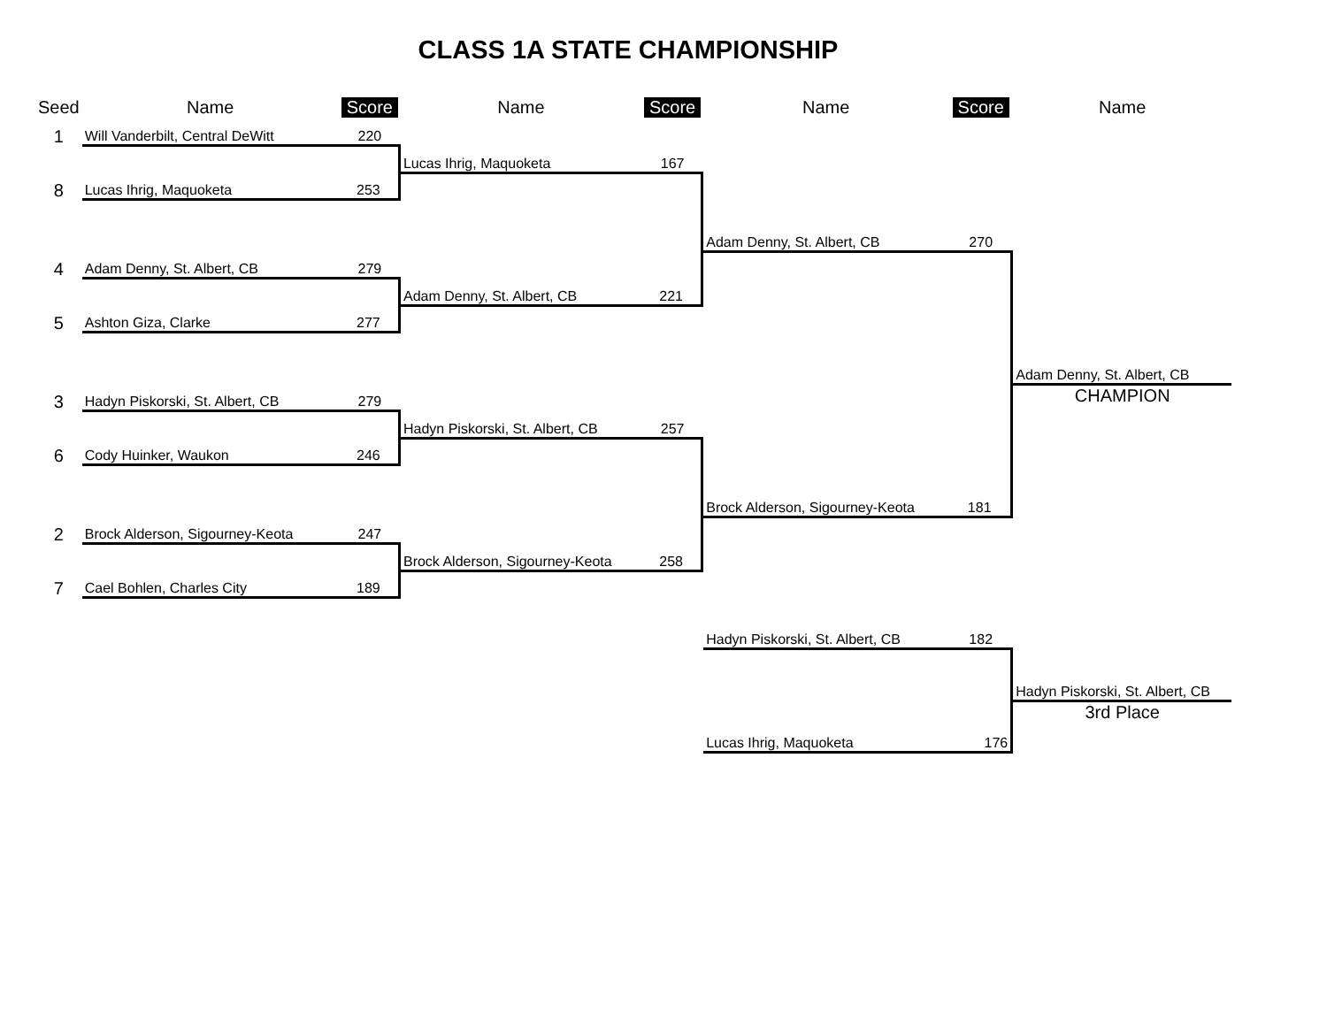CLASS 1A STATE CHAMPIONSHIP
| Seed | Name | Score | Name | Score | Name | Score | Name |
| 1 | Will Vanderbilt, Central DeWitt | 220 | | | | | |
| | | | Lucas Ihrig, Maquoketa | 167 | | | |
| 8 | Lucas Ihrig, Maquoketa | 253 | | | | | |
| | | | | | Adam Denny, St. Albert, CB | 270 | |
| 4 | Adam Denny, St. Albert, CB | 279 | | | | | |
| | | | Adam Denny, St. Albert, CB | 221 | | | |
| 5 | Ashton Giza, Clarke | 277 | | | | | |
| | | | | | | | Adam Denny, St. Albert, CB |
| 3 | Hadyn Piskorski, St. Albert, CB | 279 | | | | | CHAMPION |
| | | | Hadyn Piskorski, St. Albert, CB | 257 | | | |
| 6 | Cody Huinker, Waukon | 246 | | | | | |
| | | | | | Brock Alderson, Sigourney-Keota | 181 | |
| 2 | Brock Alderson, Sigourney-Keota | 247 | | | | | |
| | | | Brock Alderson, Sigourney-Keota | 258 | | | |
| 7 | Cael Bohlen, Charles City | 189 | | | | | |
| | | | | | Hadyn Piskorski, St. Albert, CB | 182 | |
| | | | | | | | Hadyn Piskorski, St. Albert, CB |
| | | | | | | | 3rd Place |
| | | | | | Lucas Ihrig, Maquoketa | 176 | |